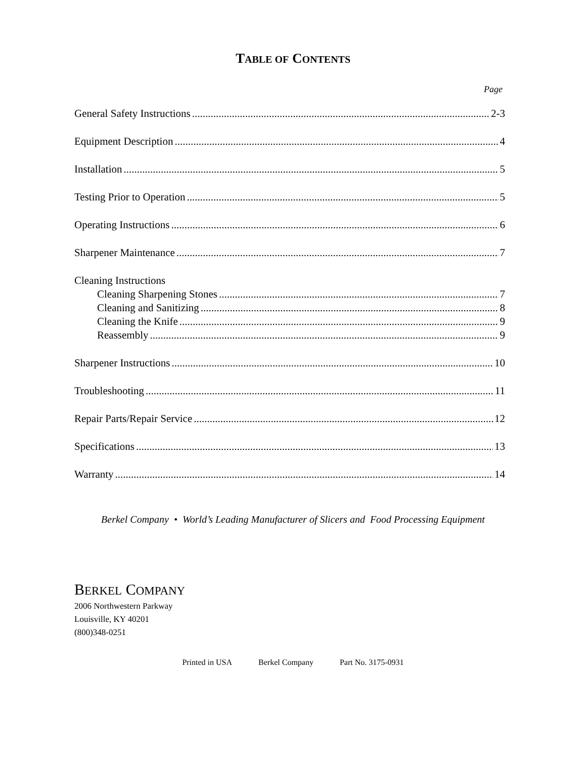TABLE OF CONTENTS
Page
General Safety Instructions 2-3
Equipment Description 4
Installation 5
Testing Prior to Operation 5
Operating Instructions 6
Sharpener Maintenance 7
Cleaning Instructions
Cleaning Sharpening Stones 7
Cleaning and Sanitizing 8
Cleaning the Knife 9
Reassembly 9
Sharpener Instructions 10
Troubleshooting 11
Repair Parts/Repair Service 12
Specifications 13
Warranty 14
Berkel Company • World’s Leading Manufacturer of Slicers and Food Processing Equipment
BERKEL COMPANY
2006 Northwestern Parkway
Louisville, KY 40201
(800)348-0251
Printed in USA Berkel Company Part No. 3175-0931